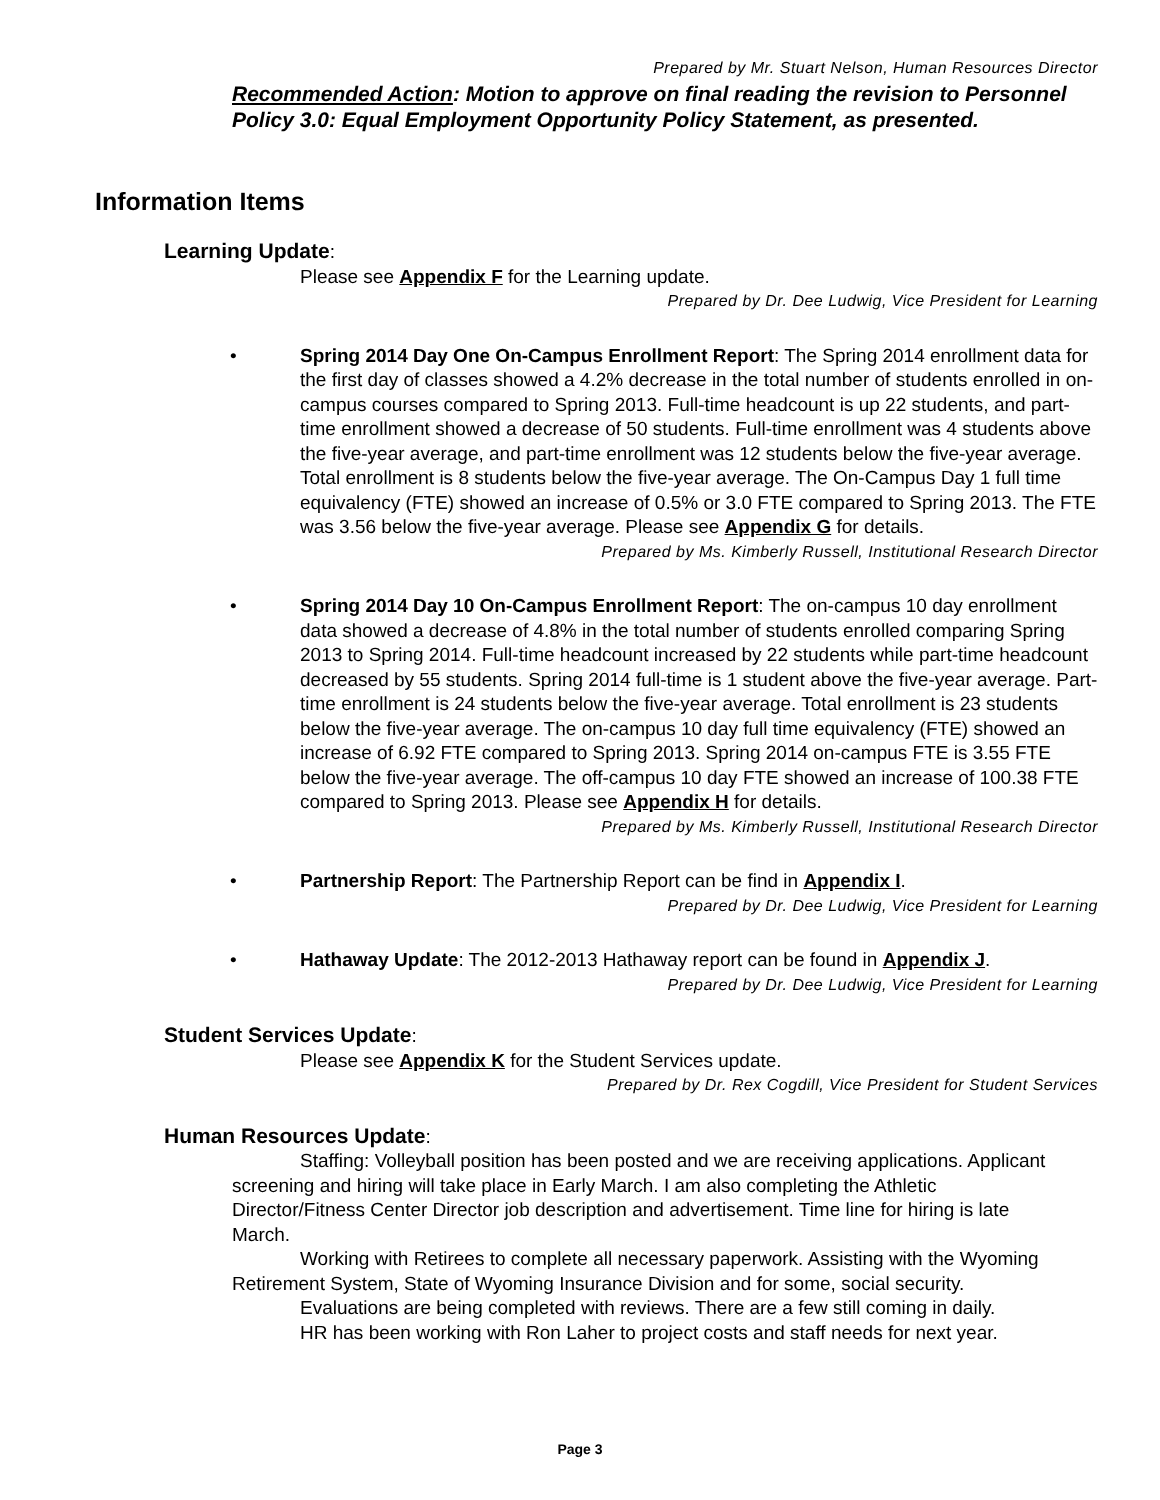Prepared by Mr. Stuart Nelson, Human Resources Director
Recommended Action: Motion to approve on final reading the revision to Personnel Policy 3.0: Equal Employment Opportunity Policy Statement, as presented.
Information Items
Learning Update
:
Please see Appendix F for the Learning update.
Prepared by Dr. Dee Ludwig, Vice President for Learning
• Spring 2014 Day One On-Campus Enrollment Report: The Spring 2014 enrollment data for the first day of classes showed a 4.2% decrease in the total number of students enrolled in on-campus courses compared to Spring 2013. Full-time headcount is up 22 students, and part-time enrollment showed a decrease of 50 students. Full-time enrollment was 4 students above the five-year average, and part-time enrollment was 12 students below the five-year average. Total enrollment is 8 students below the five-year average. The On-Campus Day 1 full time equivalency (FTE) showed an increase of 0.5% or 3.0 FTE compared to Spring 2013. The FTE was 3.56 below the five-year average. Please see Appendix G for details.
Prepared by Ms. Kimberly Russell, Institutional Research Director
• Spring 2014 Day 10 On-Campus Enrollment Report: The on-campus 10 day enrollment data showed a decrease of 4.8% in the total number of students enrolled comparing Spring 2013 to Spring 2014. Full-time headcount increased by 22 students while part-time headcount decreased by 55 students. Spring 2014 full-time is 1 student above the five-year average. Part-time enrollment is 24 students below the five-year average. Total enrollment is 23 students below the five-year average. The on-campus 10 day full time equivalency (FTE) showed an increase of 6.92 FTE compared to Spring 2013. Spring 2014 on-campus FTE is 3.55 FTE below the five-year average. The off-campus 10 day FTE showed an increase of 100.38 FTE compared to Spring 2013. Please see Appendix H for details.
Prepared by Ms. Kimberly Russell, Institutional Research Director
• Partnership Report: The Partnership Report can be find in Appendix I.
Prepared by Dr. Dee Ludwig, Vice President for Learning
• Hathaway Update: The 2012-2013 Hathaway report can be found in Appendix J.
Prepared by Dr. Dee Ludwig, Vice President for Learning
Student Services Update
:
Please see Appendix K for the Student Services update.
Prepared by Dr. Rex Cogdill, Vice President for Student Services
Human Resources Update
:
Staffing: Volleyball position has been posted and we are receiving applications. Applicant screening and hiring will take place in Early March. I am also completing the Athletic Director/Fitness Center Director job description and advertisement. Time line for hiring is late March.
Working with Retirees to complete all necessary paperwork. Assisting with the Wyoming Retirement System, State of Wyoming Insurance Division and for some, social security.
Evaluations are being completed with reviews. There are a few still coming in daily.
HR has been working with Ron Laher to project costs and staff needs for next year.
Page 3